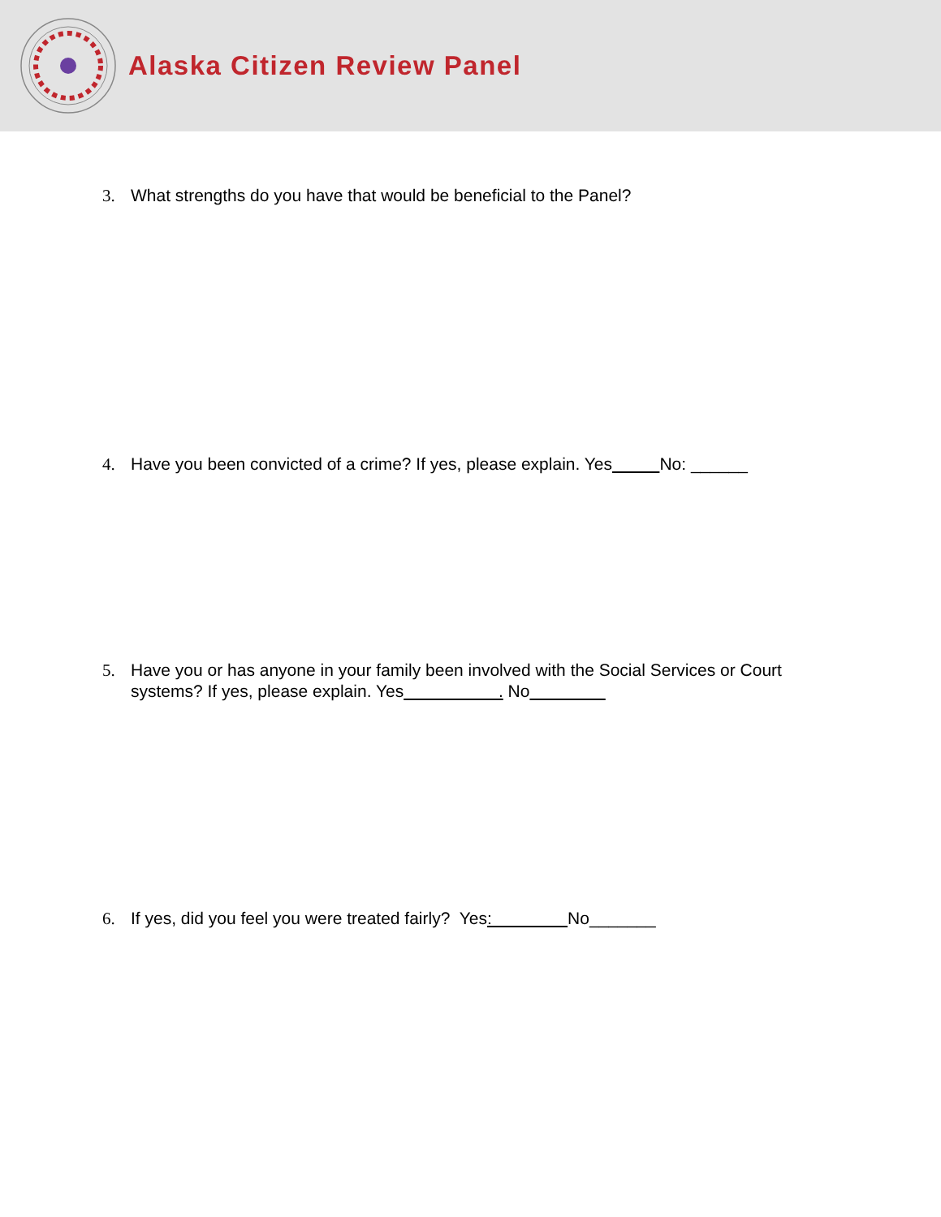Alaska Citizen Review Panel
3. What strengths do you have that would be beneficial to the Panel?
4. Have you been convicted of a crime? If yes, please explain. Yes No: ______
5. Have you or has anyone in your family been involved with the Social Services or Court systems? If yes, please explain. Yes . No
6. If yes, did you feel you were treated fairly? Yes: No_______